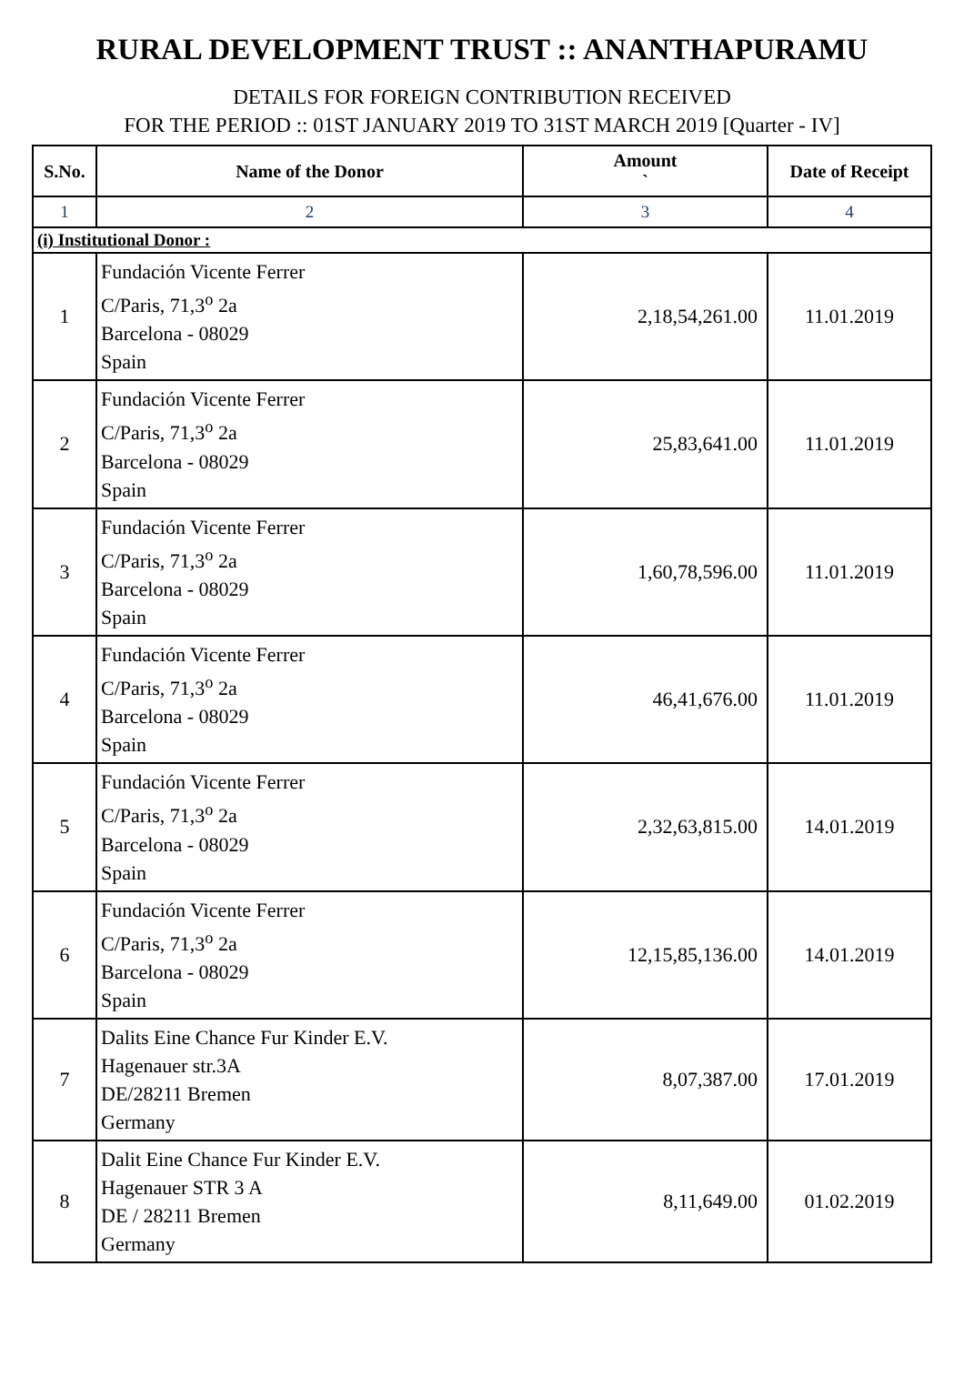RURAL DEVELOPMENT TRUST :: ANANTHAPURAMU
DETAILS FOR FOREIGN CONTRIBUTION RECEIVED
FOR THE PERIOD :: 01ST JANUARY 2019 TO 31ST MARCH 2019 [Quarter - IV]
| S.No. | Name of the Donor | Amount ` | Date of Receipt |
| --- | --- | --- | --- |
| 1 | 2 | 3 | 4 |
| (i) Institutional Donor : | | | |
| 1 | Fundación Vicente Ferrer C/Paris, 71,3<sup>o</sup> 2a Barcelona - 08029 Spain | 2,18,54,261.00 | 11.01.2019 |
| 2 | Fundación Vicente Ferrer C/Paris, 71,3<sup>o</sup> 2a Barcelona - 08029 Spain | 25,83,641.00 | 11.01.2019 |
| 3 | Fundación Vicente Ferrer C/Paris, 71,3<sup>o</sup> 2a Barcelona - 08029 Spain | 1,60,78,596.00 | 11.01.2019 |
| 4 | Fundación Vicente Ferrer C/Paris, 71,3<sup>o</sup> 2a Barcelona - 08029 Spain | 46,41,676.00 | 11.01.2019 |
| 5 | Fundación Vicente Ferrer C/Paris, 71,3<sup>o</sup> 2a Barcelona - 08029 Spain | 2,32,63,815.00 | 14.01.2019 |
| 6 | Fundación Vicente Ferrer C/Paris, 71,3<sup>o</sup> 2a Barcelona - 08029 Spain | 12,15,85,136.00 | 14.01.2019 |
| 7 | Dalits Eine Chance Fur Kinder E.V. Hagenauer str.3A DE/28211 Bremen Germany | 8,07,387.00 | 17.01.2019 |
| 8 | Dalit Eine Chance Fur Kinder E.V. Hagenauer STR 3 A DE / 28211 Bremen Germany | 8,11,649.00 | 01.02.2019 |